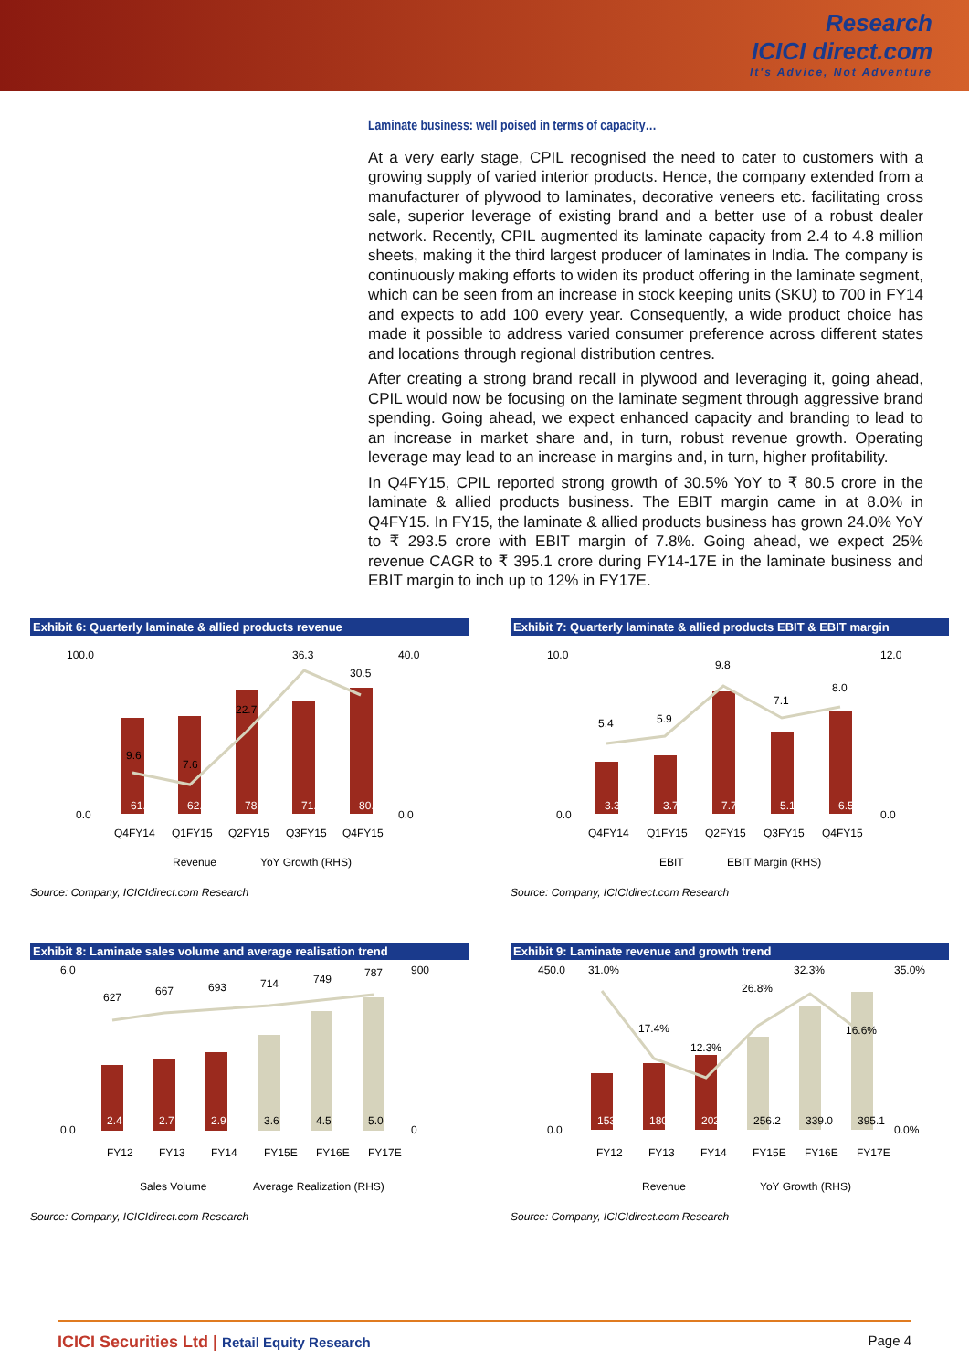Research
ICICI direct.com
It's Advice, Not Adventure
Laminate business: well poised in terms of capacity…
At a very early stage, CPIL recognised the need to cater to customers with a growing supply of varied interior products. Hence, the company extended from a manufacturer of plywood to laminates, decorative veneers etc. facilitating cross sale, superior leverage of existing brand and a better use of a robust dealer network. Recently, CPIL augmented its laminate capacity from 2.4 to 4.8 million sheets, making it the third largest producer of laminates in India. The company is continuously making efforts to widen its product offering in the laminate segment, which can be seen from an increase in stock keeping units (SKU) to 700 in FY14 and expects to add 100 every year. Consequently, a wide product choice has made it possible to address varied consumer preference across different states and locations through regional distribution centres.
After creating a strong brand recall in plywood and leveraging it, going ahead, CPIL would now be focusing on the laminate segment through aggressive brand spending. Going ahead, we expect enhanced capacity and branding to lead to an increase in market share and, in turn, robust revenue growth. Operating leverage may lead to an increase in margins and, in turn, higher profitability.
In Q4FY15, CPIL reported strong growth of 30.5% YoY to ₹ 80.5 crore in the laminate & allied products business. The EBIT margin came in at 8.0% in Q4FY15. In FY15, the laminate & allied products business has grown 24.0% YoY to ₹ 293.5 crore with EBIT margin of 7.8%. Going ahead, we expect 25% revenue CAGR to ₹ 395.1 crore during FY14-17E in the laminate business and EBIT margin to inch up to 12% in FY17E.
Exhibit 6: Quarterly laminate & allied products revenue
100.0
0.0
40.0
0.0
9.6
7.6
22.7
36.3
30.5
Q4FY14
Q1FY15
Q2FY15
Q3FY15
Q4FY15
Revenue
YoY Growth (RHS)
61.7
62.7
78.8
71.6
80.5
Source: Company, ICICIdirect.com Research
Exhibit 7: Quarterly laminate & allied products EBIT & EBIT margin
10.0
0.0
12.0
0.0
5.4
5.9
9.8
7.1
8.0
3.3
3.7
7.7
5.1
6.5
Q4FY14
Q1FY15
Q2FY15
Q3FY15
Q4FY15
EBIT
EBIT Margin (RHS)
Source: Company, ICICIdirect.com Research
Exhibit 8: Laminate sales volume and average realisation trend
6.0
0.0
900
0
627
667
693
714
749
787
2.4
2.7
2.9
3.6
4.5
5.0
FY12
FY13
FY14
FY15E
FY16E
FY17E
Sales Volume
Average Realization (RHS)
Source: Company, ICICIdirect.com Research
Exhibit 9: Laminate revenue and growth trend
450.0
0.0
35.0%
0.0%
31.0%
17.4%
12.3%
26.8%
32.3%
16.6%
153.3
180.0
202.1
256.2
339.0
395.1
FY12
FY13
FY14
FY15E
FY16E
FY17E
Revenue
YoY Growth (RHS)
Source: Company, ICICIdirect.com Research
ICICI Securities Ltd | Retail Equity Research Page 4